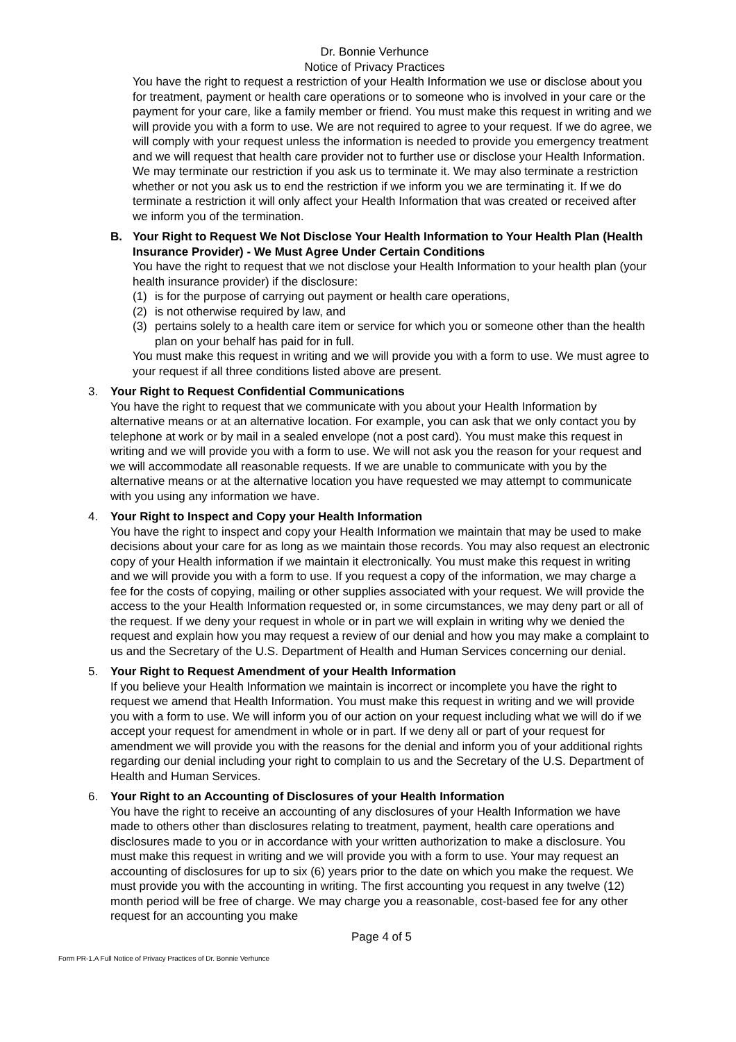Dr. Bonnie Verhunce
Notice of Privacy Practices
You have the right to request a restriction of your Health Information we use or disclose about you for treatment, payment or health care operations or to someone who is involved in your care or the payment for your care, like a family member or friend. You must make this request in writing and we will provide you with a form to use. We are not required to agree to your request. If we do agree, we will comply with your request unless the information is needed to provide you emergency treatment and we will request that health care provider not to further use or disclose your Health Information. We may terminate our restriction if you ask us to terminate it. We may also terminate a restriction whether or not you ask us to end the restriction if we inform you we are terminating it. If we do terminate a restriction it will only affect your Health Information that was created or received after we inform you of the termination.
B. Your Right to Request We Not Disclose Your Health Information to Your Health Plan (Health Insurance Provider) - We Must Agree Under Certain Conditions
You have the right to request that we not disclose your Health Information to your health plan (your health insurance provider) if the disclosure:
(1) is for the purpose of carrying out payment or health care operations,
(2) is not otherwise required by law, and
(3) pertains solely to a health care item or service for which you or someone other than the health plan on your behalf has paid for in full.
You must make this request in writing and we will provide you with a form to use. We must agree to your request if all three conditions listed above are present.
3. Your Right to Request Confidential Communications
You have the right to request that we communicate with you about your Health Information by alternative means or at an alternative location. For example, you can ask that we only contact you by telephone at work or by mail in a sealed envelope (not a post card). You must make this request in writing and we will provide you with a form to use. We will not ask you the reason for your request and we will accommodate all reasonable requests. If we are unable to communicate with you by the alternative means or at the alternative location you have requested we may attempt to communicate with you using any information we have.
4. Your Right to Inspect and Copy your Health Information
You have the right to inspect and copy your Health Information we maintain that may be used to make decisions about your care for as long as we maintain those records. You may also request an electronic copy of your Health information if we maintain it electronically. You must make this request in writing and we will provide you with a form to use. If you request a copy of the information, we may charge a fee for the costs of copying, mailing or other supplies associated with your request. We will provide the access to the your Health Information requested or, in some circumstances, we may deny part or all of the request. If we deny your request in whole or in part we will explain in writing why we denied the request and explain how you may request a review of our denial and how you may make a complaint to us and the Secretary of the U.S. Department of Health and Human Services concerning our denial.
5. Your Right to Request Amendment of your Health Information
If you believe your Health Information we maintain is incorrect or incomplete you have the right to request we amend that Health Information. You must make this request in writing and we will provide you with a form to use. We will inform you of our action on your request including what we will do if we accept your request for amendment in whole or in part. If we deny all or part of your request for amendment we will provide you with the reasons for the denial and inform you of your additional rights regarding our denial including your right to complain to us and the Secretary of the U.S. Department of Health and Human Services.
6. Your Right to an Accounting of Disclosures of your Health Information
You have the right to receive an accounting of any disclosures of your Health Information we have made to others other than disclosures relating to treatment, payment, health care operations and disclosures made to you or in accordance with your written authorization to make a disclosure. You must make this request in writing and we will provide you with a form to use. Your may request an accounting of disclosures for up to six (6) years prior to the date on which you make the request. We must provide you with the accounting in writing. The first accounting you request in any twelve (12) month period will be free of charge. We may charge you a reasonable, cost-based fee for any other request for an accounting you make
Page 4 of 5
Form PR-1.A Full Notice of Privacy Practices of Dr. Bonnie Verhunce